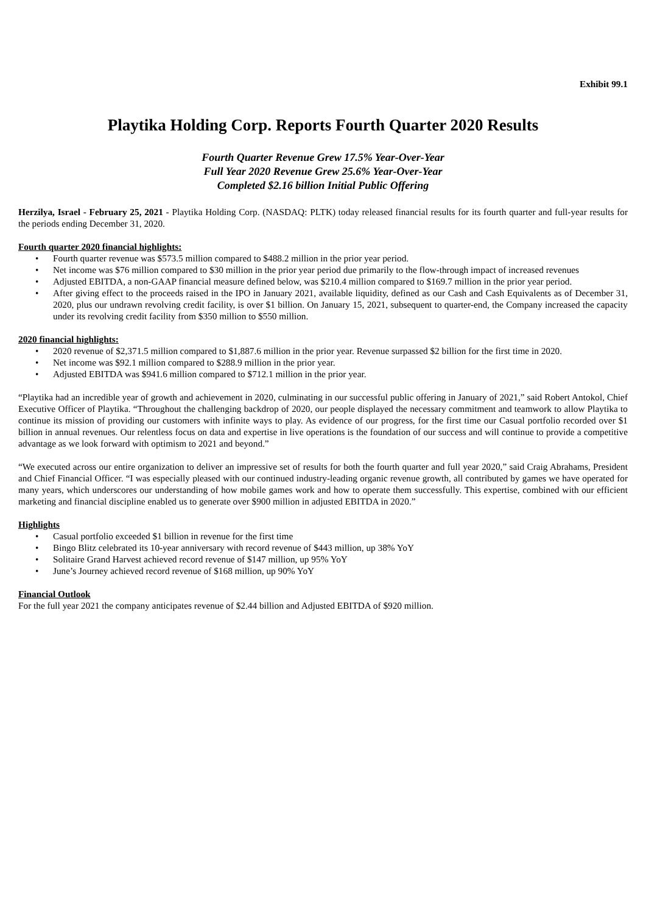Exhibit 99.1
Playtika Holding Corp. Reports Fourth Quarter 2020 Results
Fourth Quarter Revenue Grew 17.5% Year-Over-Year
Full Year 2020 Revenue Grew 25.6% Year-Over-Year
Completed $2.16 billion Initial Public Offering
Herzilya, Israel - February 25, 2021 - Playtika Holding Corp. (NASDAQ: PLTK) today released financial results for its fourth quarter and full-year results for the periods ending December 31, 2020.
Fourth quarter 2020 financial highlights:
• Fourth quarter revenue was $573.5 million compared to $488.2 million in the prior year period.
• Net income was $76 million compared to $30 million in the prior year period due primarily to the flow-through impact of increased revenues
• Adjusted EBITDA, a non-GAAP financial measure defined below, was $210.4 million compared to $169.7 million in the prior year period.
• After giving effect to the proceeds raised in the IPO in January 2021, available liquidity, defined as our Cash and Cash Equivalents as of December 31, 2020, plus our undrawn revolving credit facility, is over $1 billion. On January 15, 2021, subsequent to quarter-end, the Company increased the capacity under its revolving credit facility from $350 million to $550 million.
2020 financial highlights:
• 2020 revenue of $2,371.5 million compared to $1,887.6 million in the prior year. Revenue surpassed $2 billion for the first time in 2020.
• Net income was $92.1 million compared to $288.9 million in the prior year.
• Adjusted EBITDA was $941.6 million compared to $712.1 million in the prior year.
“Playtika had an incredible year of growth and achievement in 2020, culminating in our successful public offering in January of 2021,” said Robert Antokol, Chief Executive Officer of Playtika. “Throughout the challenging backdrop of 2020, our people displayed the necessary commitment and teamwork to allow Playtika to continue its mission of providing our customers with infinite ways to play. As evidence of our progress, for the first time our Casual portfolio recorded over $1 billion in annual revenues. Our relentless focus on data and expertise in live operations is the foundation of our success and will continue to provide a competitive advantage as we look forward with optimism to 2021 and beyond.”
“We executed across our entire organization to deliver an impressive set of results for both the fourth quarter and full year 2020,” said Craig Abrahams, President and Chief Financial Officer. “I was especially pleased with our continued industry-leading organic revenue growth, all contributed by games we have operated for many years, which underscores our understanding of how mobile games work and how to operate them successfully. This expertise, combined with our efficient marketing and financial discipline enabled us to generate over $900 million in adjusted EBITDA in 2020.”
Highlights
• Casual portfolio exceeded $1 billion in revenue for the first time
• Bingo Blitz celebrated its 10-year anniversary with record revenue of $443 million, up 38% YoY
• Solitaire Grand Harvest achieved record revenue of $147 million, up 95% YoY
• June’s Journey achieved record revenue of $168 million, up 90% YoY
Financial Outlook
For the full year 2021 the company anticipates revenue of $2.44 billion and Adjusted EBITDA of $920 million.